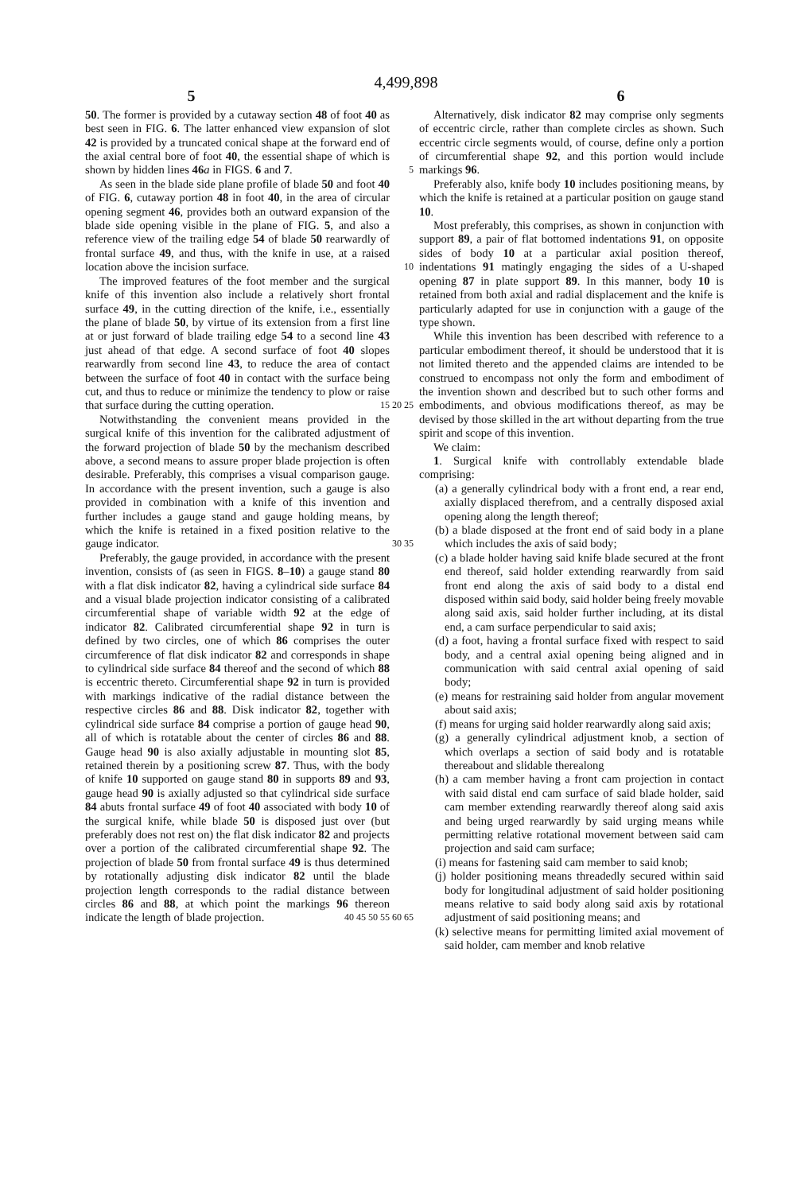4,499,898
5 6
50. The former is provided by a cutaway section 48 of foot 40 as best seen in FIG. 6. The latter enhanced view expansion of slot 42 is provided by a truncated conical shape at the forward end of the axial central bore of foot 40, the essential shape of which is shown by hidden lines 46 a in FIGS. 6 and 7. 5
As seen in the blade side plane profile of blade 50 and foot 40 of FIG. 6, cutaway portion 48 in foot 40, in the area of circular opening segment 46, provides both an outward expansion of the blade side opening visible in the plane of FIG. 5, and also a reference view of the trailing edge 54 of blade 50 rearwardly of frontal surface 49, and thus, with the knife in use, at a raised location above the incision surface. 10
The improved features of the foot member and the surgical knife of this invention also include a relatively short frontal surface 49, in the cutting direction of the knife, i.e., essentially the plane of blade 50, by virtue of its extension from a first line at or just forward of blade trailing edge 54 to a second line 43 just ahead of that edge. A second surface of foot 40 slopes rearwardly from second line 43, to reduce the area of contact between the surface of foot 40 in contact with the surface being cut, and thus to reduce or minimize the tendency to plow or raise that surface during the cutting operation. 15 20 25
Notwithstanding the convenient means provided in the surgical knife of this invention for the calibrated adjustment of the forward projection of blade 50 by the mechanism described above, a second means to assure proper blade projection is often desirable. Preferably, this comprises a visual comparison gauge. In accordance with the present invention, such a gauge is also provided in combination with a knife of this invention and further includes a gauge stand and gauge holding means, by which the knife is retained in a fixed position relative to the gauge indicator. 30 35
Preferably, the gauge provided, in accordance with the present invention, consists of (as seen in FIGS. 8–10) a gauge stand 80 with a flat disk indicator 82, having a cylindrical side surface 84 and a visual blade projection indicator consisting of a calibrated circumferential shape of variable width 92 at the edge of indicator 82. Calibrated circumferential shape 92 in turn is defined by two circles, one of which 86 comprises the outer circumference of flat disk indicator 82 and corresponds in shape to cylindrical side surface 84 thereof and the second of which 88 is eccentric thereto. Circumferential shape 92 in turn is provided with markings indicative of the radial distance between the respective circles 86 and 88. Disk indicator 82, together with cylindrical side surface 84 comprise a portion of gauge head 90, all of which is rotatable about the center of circles 86 and 88. Gauge head 90 is also axially adjustable in mounting slot 85, retained therein by a positioning screw 87. Thus, with the body of knife 10 supported on gauge stand 80 in supports 89 and 93, gauge head 90 is axially adjusted so that cylindrical side surface 84 abuts frontal surface 49 of foot 40 associated with body 10 of the surgical knife, while blade 50 is disposed just over (but preferably does not rest on) the flat disk indicator 82 and projects over a portion of the calibrated circumferential shape 92. The projection of blade 50 from frontal surface 49 is thus determined by rotationally adjusting disk indicator 82 until the blade projection length corresponds to the radial distance between circles 86 and 88, at which point the markings 96 thereon indicate the length of blade projection. 40 45 50 55 60 65
Alternatively, disk indicator 82 may comprise only segments of eccentric circle, rather than complete circles as shown. Such eccentric circle segments would, of course, define only a portion of circumferential shape 92, and this portion would include markings 96.
Preferably also, knife body 10 includes positioning means, by which the knife is retained at a particular position on gauge stand 10.
Most preferably, this comprises, as shown in conjunction with support 89, a pair of flat bottomed indentations 91, on opposite sides of body 10 at a particular axial position thereof, indentations 91 matingly engaging the sides of a U-shaped opening 87 in plate support 89. In this manner, body 10 is retained from both axial and radial displacement and the knife is particularly adapted for use in conjunction with a gauge of the type shown.
While this invention has been described with reference to a particular embodiment thereof, it should be understood that it is not limited thereto and the appended claims are intended to be construed to encompass not only the form and embodiment of the invention shown and described but to such other forms and embodiments, and obvious modifications thereof, as may be devised by those skilled in the art without departing from the true spirit and scope of this invention.
We claim:
1. Surgical knife with controllably extendable blade comprising:
(a) a generally cylindrical body with a front end, a rear end, axially displaced therefrom, and a centrally disposed axial opening along the length thereof;
(b) a blade disposed at the front end of said body in a plane which includes the axis of said body;
(c) a blade holder having said knife blade secured at the front end thereof, said holder extending rearwardly from said front end along the axis of said body to a distal end disposed within said body, said holder being freely movable along said axis, said holder further including, at its distal end, a cam surface perpendicular to said axis;
(d) a foot, having a frontal surface fixed with respect to said body, and a central axial opening being aligned and in communication with said central axial opening of said body;
(e) means for restraining said holder from angular movement about said axis;
(f) means for urging said holder rearwardly along said axis;
(g) a generally cylindrical adjustment knob, a section of which overlaps a section of said body and is rotatable thereabout and slidable therealong
(h) a cam member having a front cam projection in contact with said distal end cam surface of said blade holder, said cam member extending rearwardly thereof along said axis and being urged rearwardly by said urging means while permitting relative rotational movement between said cam projection and said cam surface;
(i) means for fastening said cam member to said knob;
(j) holder positioning means threadedly secured within said body for longitudinal adjustment of said holder positioning means relative to said body along said axis by rotational adjustment of said positioning means; and
(k) selective means for permitting limited axial movement of said holder, cam member and knob relative